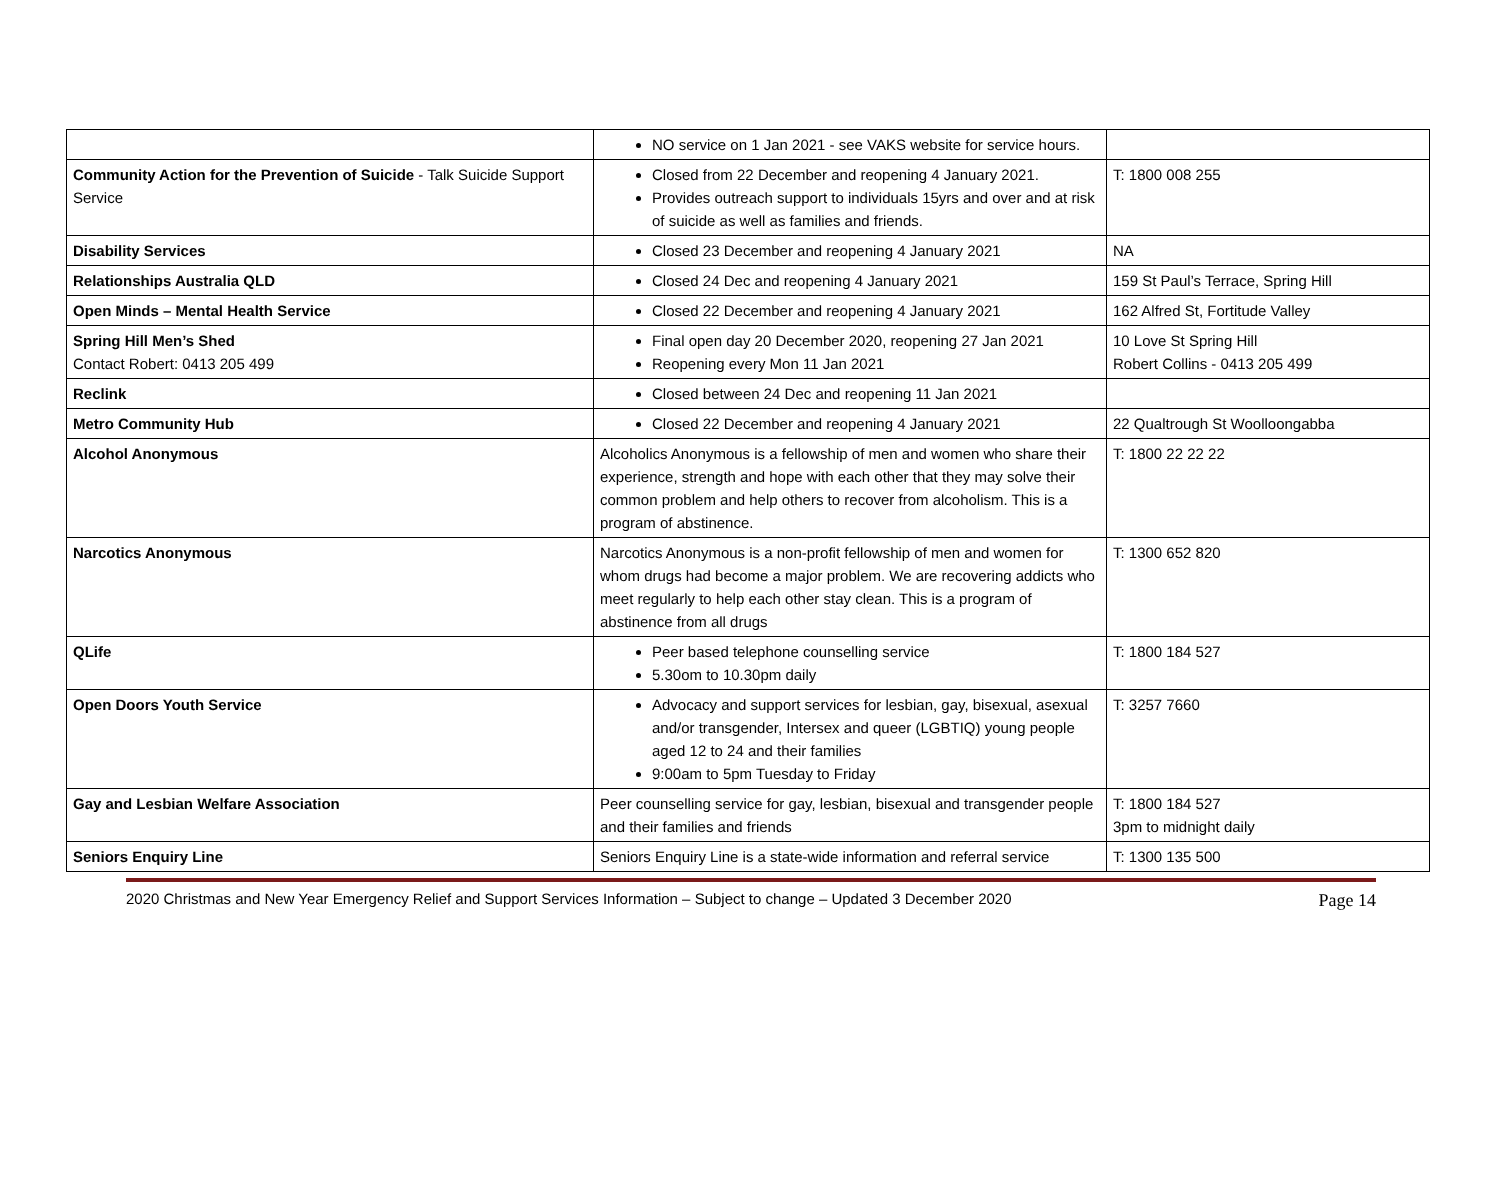| | NO service on 1 Jan 2021 - see VAKS website for service hours. | |
| Community Action for the Prevention of Suicide - Talk Suicide Support Service | Closed from 22 December and reopening 4 January 2021. Provides outreach support to individuals 15yrs and over and at risk of suicide as well as families and friends. | T: 1800 008 255 |
| Disability Services | Closed 23 December and reopening 4 January 2021 | NA |
| Relationships Australia QLD | Closed 24 Dec and reopening 4 January 2021 | 159 St Paul’s Terrace, Spring Hill |
| Open Minds – Mental Health Service | Closed 22 December and reopening 4 January 2021 | 162 Alfred St, Fortitude Valley |
| Spring Hill Men’s Shed Contact Robert: 0413 205 499 | Final open day 20 December 2020, reopening 27 Jan 2021 Reopening every Mon 11 Jan 2021 | 10 Love St Spring Hill Robert Collins - 0413 205 499 |
| Reclink | Closed between 24 Dec and reopening 11 Jan 2021 | |
| Metro Community Hub | Closed 22 December and reopening 4 January 2021 | 22 Qualtrough St Woolloongabba |
| Alcohol Anonymous | Alcoholics Anonymous is a fellowship of men and women who share their experience, strength and hope with each other that they may solve their common problem and help others to recover from alcoholism. This is a program of abstinence. | T: 1800 22 22 22 |
| Narcotics Anonymous | Narcotics Anonymous is a non-profit fellowship of men and women for whom drugs had become a major problem. We are recovering addicts who meet regularly to help each other stay clean. This is a program of abstinence from all drugs | T: 1300 652 820 |
| QLife | Peer based telephone counselling service 5.30om to 10.30pm daily | T: 1800 184 527 |
| Open Doors Youth Service | Advocacy and support services for lesbian, gay, bisexual, asexual and/or transgender, Intersex and queer (LGBTIQ) young people aged 12 to 24 and their families 9:00am to 5pm Tuesday to Friday | T: 3257 7660 |
| Gay and Lesbian Welfare Association | Peer counselling service for gay, lesbian, bisexual and transgender people and their families and friends | T: 1800 184 527 3pm to midnight daily |
| Seniors Enquiry Line | Seniors Enquiry Line is a state-wide information and referral service | T: 1300 135 500 |
2020 Christmas and New Year Emergency Relief and Support Services Information – Subject to change – Updated 3 December 2020 Page 14